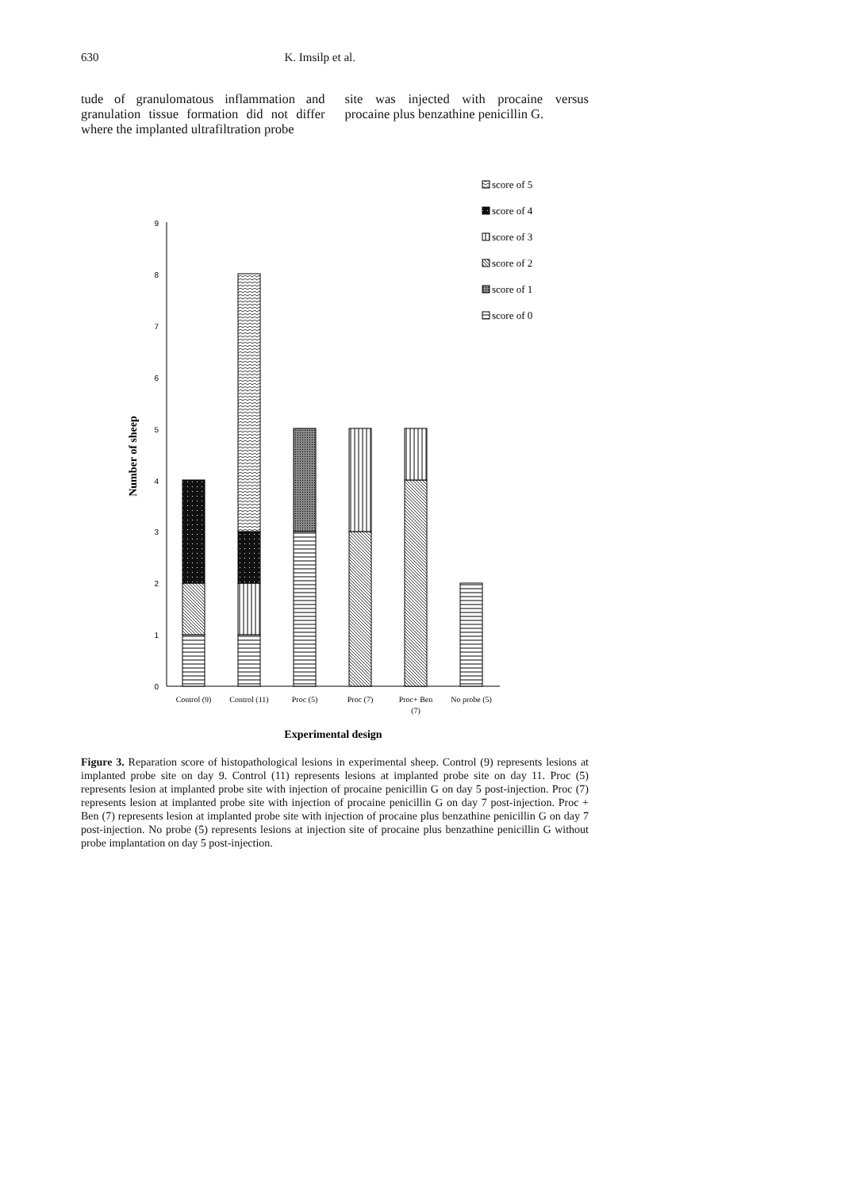630 K. Imsilp et al.
tude of granulomatous inflammation and granulation tissue formation did not differ where the implanted ultrafiltration probe
site was injected with procaine versus procaine plus benzathine penicillin G.
0
1
2
3
4
5
6
7
8
9
Control (9)
Control (11)
Proc (5)
Proc (7)
Proc+ Ben
(7)
No probe (5)
Experimental design
Number of sheep
score of 5
score of 4
score of 3
score of 2
score of 1
score of 0
Figure 3. Reparation score of histopathological lesions in experimental sheep. Control (9) represents lesions at implanted probe site on day 9. Control (11) represents lesions at implanted probe site on day 11. Proc (5) represents lesion at implanted probe site with injection of procaine penicillin G on day 5 post-injection. Proc (7) represents lesion at implanted probe site with injection of procaine penicillin G on day 7 post-injection. Proc + Ben (7) represents lesion at implanted probe site with injection of procaine plus benzathine penicillin G on day 7 post-injection. No probe (5) represents lesions at injection site of procaine plus benzathine penicillin G without probe implantation on day 5 post-injection.